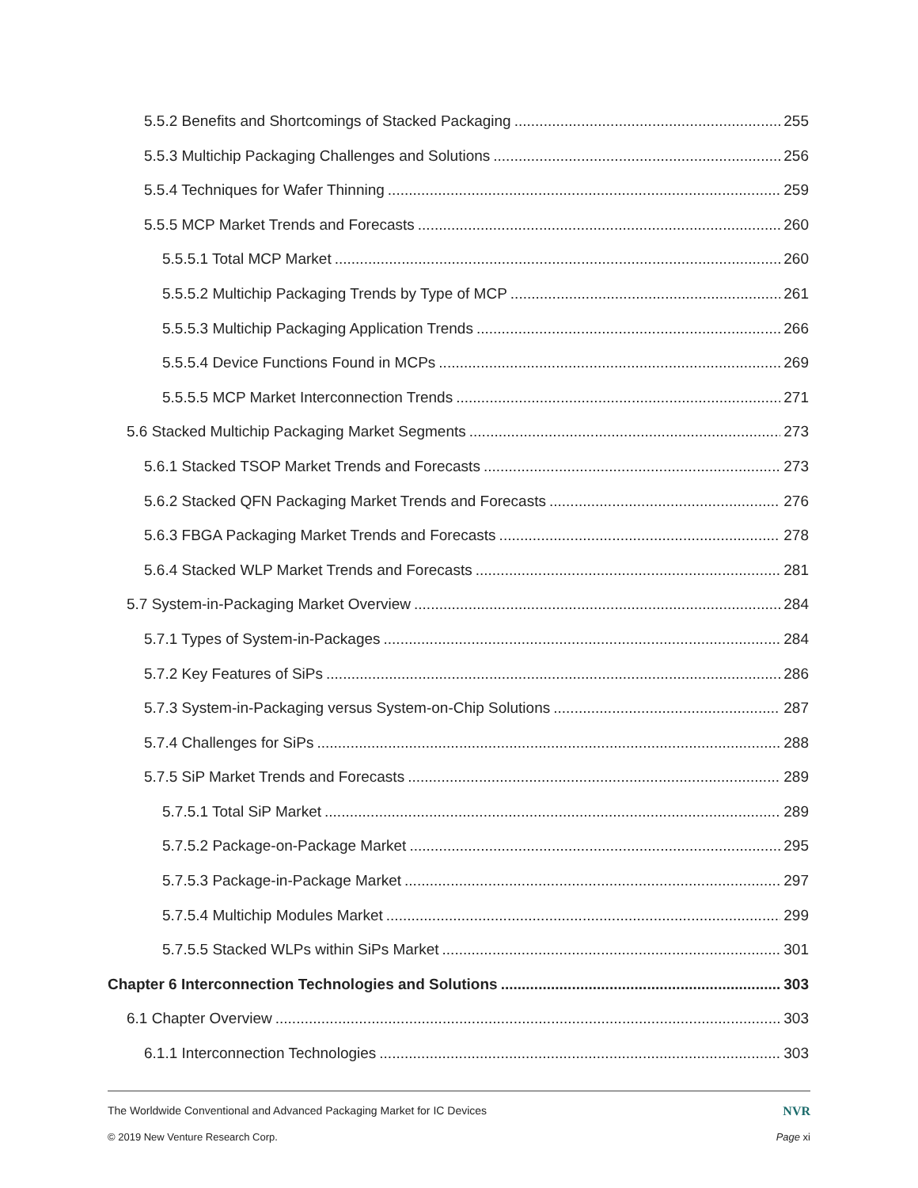5.5.2 Benefits and Shortcomings of Stacked Packaging 255
5.5.3 Multichip Packaging Challenges and Solutions 256
5.5.4 Techniques for Wafer Thinning 259
5.5.5 MCP Market Trends and Forecasts 260
5.5.5.1 Total MCP Market 260
5.5.5.2 Multichip Packaging Trends by Type of MCP 261
5.5.5.3 Multichip Packaging Application Trends 266
5.5.5.4 Device Functions Found in MCPs 269
5.5.5.5 MCP Market Interconnection Trends 271
5.6 Stacked Multichip Packaging Market Segments 273
5.6.1 Stacked TSOP Market Trends and Forecasts 273
5.6.2 Stacked QFN Packaging Market Trends and Forecasts 276
5.6.3 FBGA Packaging Market Trends and Forecasts 278
5.6.4 Stacked WLP Market Trends and Forecasts 281
5.7 System-in-Packaging Market Overview 284
5.7.1 Types of System-in-Packages 284
5.7.2 Key Features of SiPs 286
5.7.3 System-in-Packaging versus System-on-Chip Solutions 287
5.7.4 Challenges for SiPs 288
5.7.5 SiP Market Trends and Forecasts 289
5.7.5.1 Total SiP Market 289
5.7.5.2 Package-on-Package Market 295
5.7.5.3 Package-in-Package Market 297
5.7.5.4 Multichip Modules Market 299
5.7.5.5 Stacked WLPs within SiPs Market 301
Chapter 6 Interconnection Technologies and Solutions 303
6.1 Chapter Overview 303
6.1.1 Interconnection Technologies 303
The Worldwide Conventional and Advanced Packaging Market for IC Devices NVR
© 2019 New Venture Research Corp. Page xi